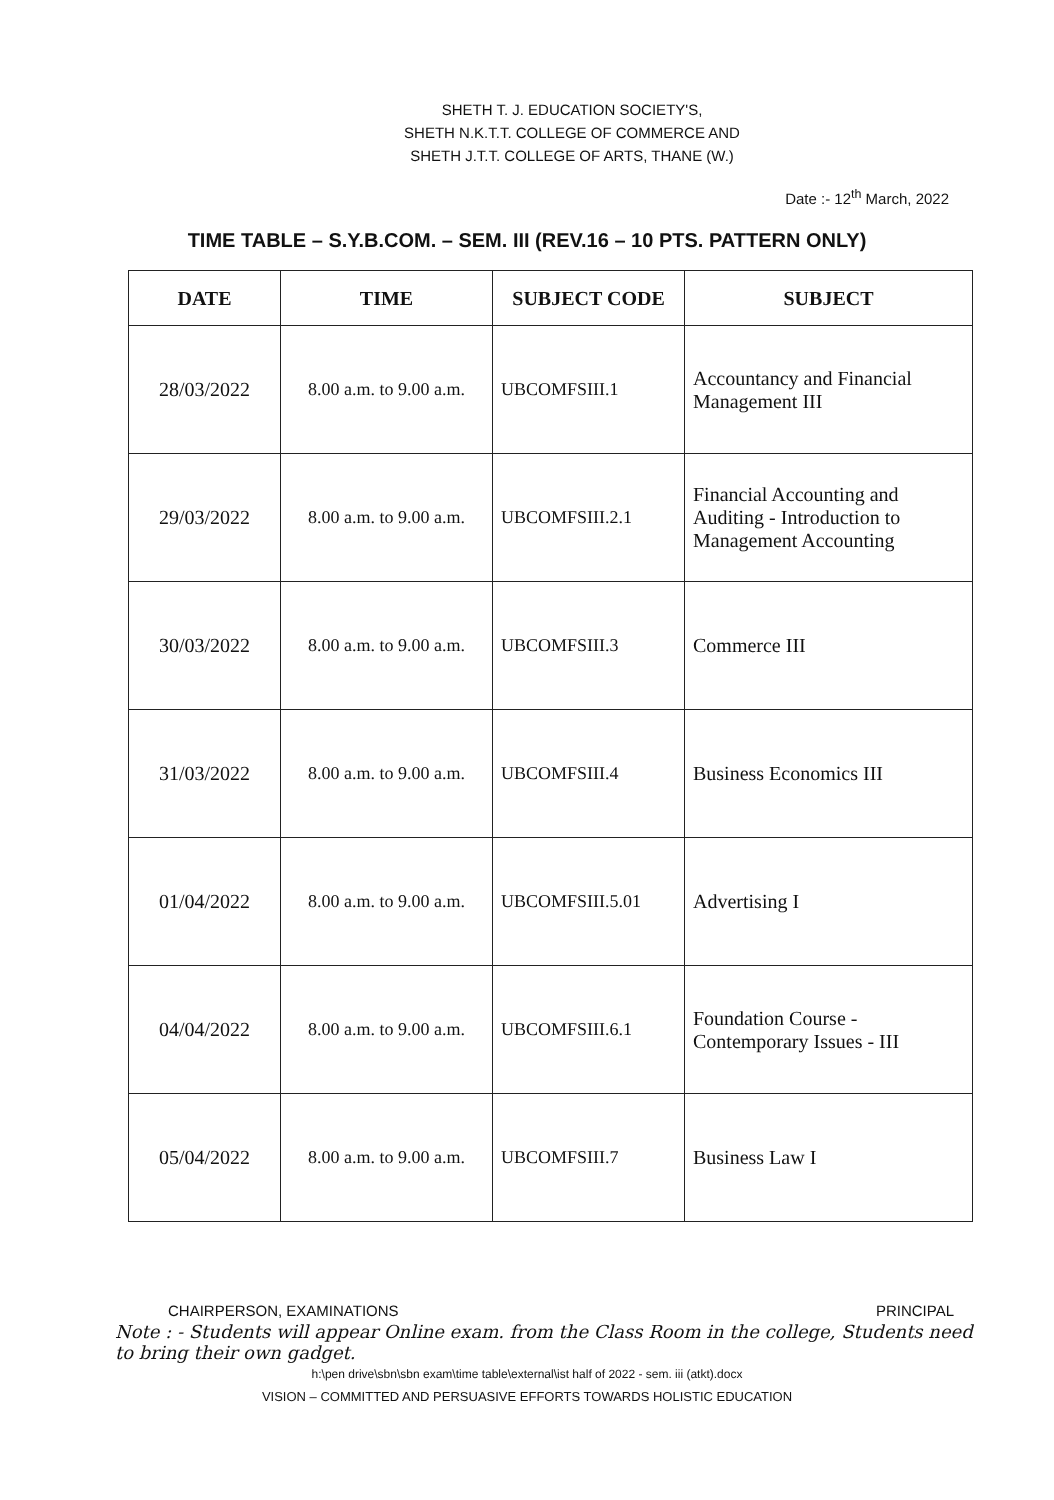SHETH T. J. EDUCATION SOCIETY'S,
SHETH N.K.T.T. COLLEGE OF COMMERCE AND
SHETH J.T.T. COLLEGE OF ARTS, THANE (W.)
Date :- 12<sup>th</sup> March, 2022
TIME TABLE – S.Y.B.COM. – SEM. III (REV.16 – 10 PTS. PATTERN ONLY)
| DATE | TIME | SUBJECT CODE | SUBJECT |
| --- | --- | --- | --- |
| 28/03/2022 | 8.00 a.m. to 9.00 a.m. | UBCOMFSIII.1 | Accountancy and Financial Management III |
| 29/03/2022 | 8.00 a.m. to 9.00 a.m. | UBCOMFSIII.2.1 | Financial Accounting and Auditing - Introduction to Management Accounting |
| 30/03/2022 | 8.00 a.m. to 9.00 a.m. | UBCOMFSIII.3 | Commerce III |
| 31/03/2022 | 8.00 a.m. to 9.00 a.m. | UBCOMFSIII.4 | Business Economics III |
| 01/04/2022 | 8.00 a.m. to 9.00 a.m. | UBCOMFSIII.5.01 | Advertising I |
| 04/04/2022 | 8.00 a.m. to 9.00 a.m. | UBCOMFSIII.6.1 | Foundation Course - Contemporary Issues - III |
| 05/04/2022 | 8.00 a.m. to 9.00 a.m. | UBCOMFSIII.7 | Business Law I |
CHAIRPERSON, EXAMINATIONS PRINCIPAL
Note : - Students will appear Online exam. from the Class Room in the college, Students need to bring their own gadget.
h:\pen drive\sbn\sbn exam\time table\external\ist half of 2022 - sem. iii (atkt).docx
VISION – COMMITTED AND PERSUASIVE EFFORTS TOWARDS HOLISTIC EDUCATION